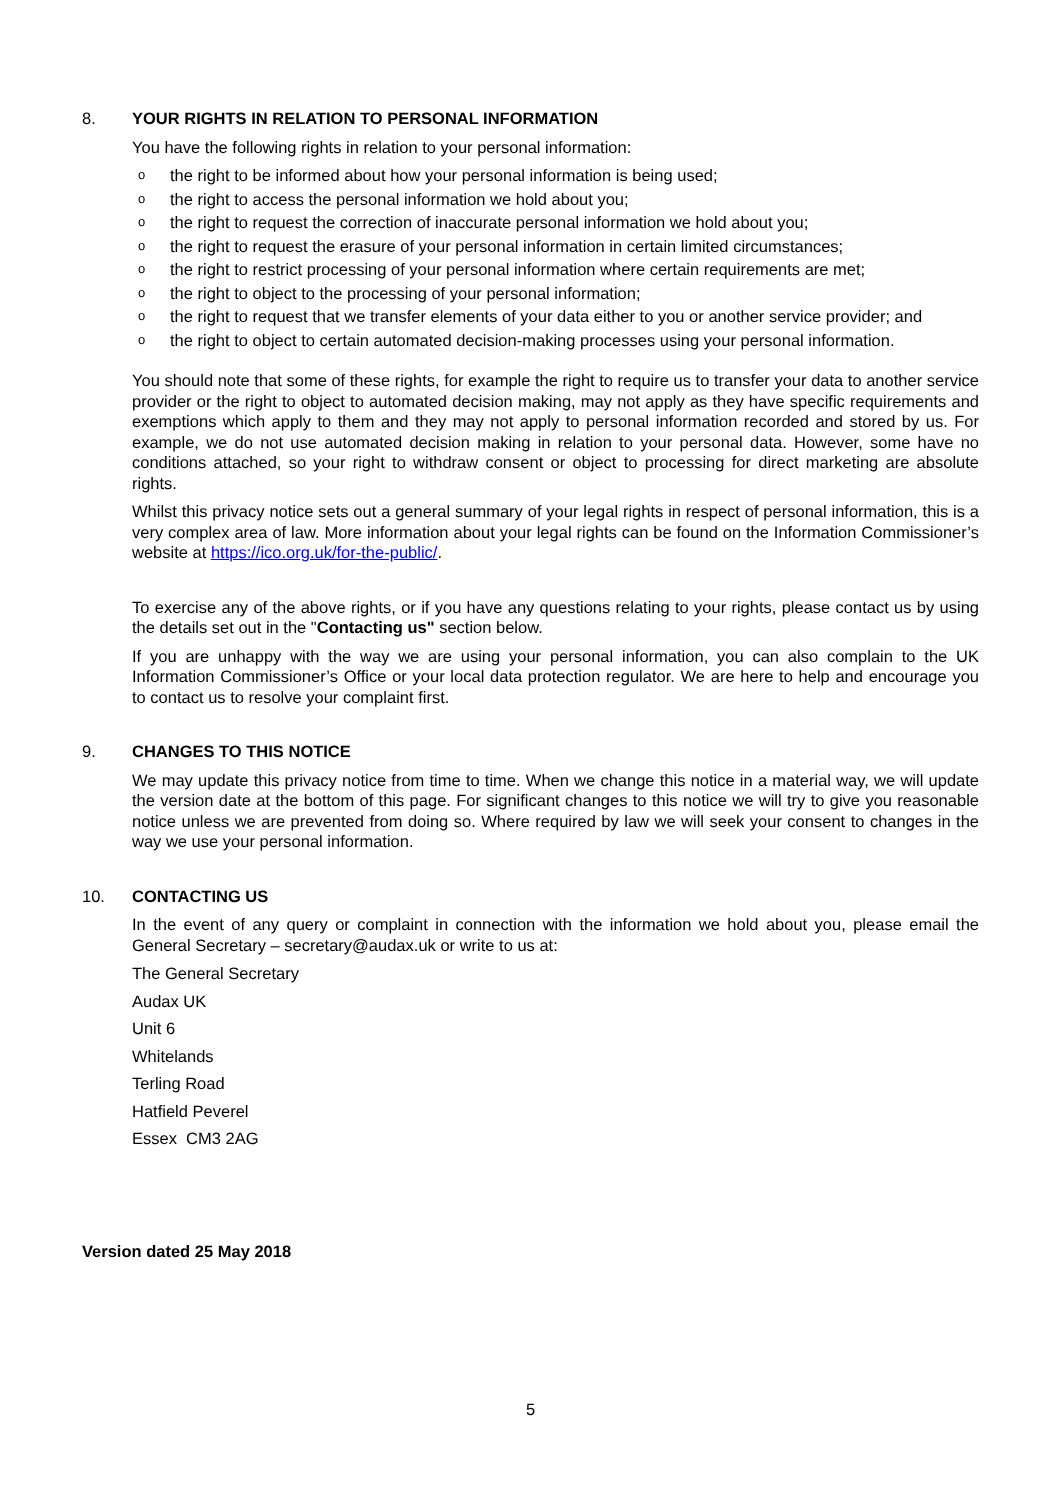8. YOUR RIGHTS IN RELATION TO PERSONAL INFORMATION
You have the following rights in relation to your personal information:
othe right to be informed about how your personal information is being used;
othe right to access the personal information we hold about you;
othe right to request the correction of inaccurate personal information we hold about you;
othe right to request the erasure of your personal information in certain limited circumstances;
othe right to restrict processing of your personal information where certain requirements are met;
othe right to object to the processing of your personal information;
othe right to request that we transfer elements of your data either to you or another service provider; and
othe right to object to certain automated decision-making processes using your personal information.
You should note that some of these rights, for example the right to require us to transfer your data to another service provider or the right to object to automated decision making, may not apply as they have specific requirements and exemptions which apply to them and they may not apply to personal information recorded and stored by us. For example, we do not use automated decision making in relation to your personal data. However, some have no conditions attached, so your right to withdraw consent or object to processing for direct marketing are absolute rights.
Whilst this privacy notice sets out a general summary of your legal rights in respect of personal information, this is a very complex area of law. More information about your legal rights can be found on the Information Commissioner’s website at https://ico.org.uk/for-the-public/.
To exercise any of the above rights, or if you have any questions relating to your rights, please contact us by using the details set out in the "Contacting us" section below.
If you are unhappy with the way we are using your personal information, you can also complain to the UK Information Commissioner’s Office or your local data protection regulator. We are here to help and encourage you to contact us to resolve your complaint first.
9. CHANGES TO THIS NOTICE
We may update this privacy notice from time to time. When we change this notice in a material way, we will update the version date at the bottom of this page. For significant changes to this notice we will try to give you reasonable notice unless we are prevented from doing so. Where required by law we will seek your consent to changes in the way we use your personal information.
10. CONTACTING US
In the event of any query or complaint in connection with the information we hold about you, please email the General Secretary – secretary@audax.uk or write to us at:
The General Secretary
Audax UK
Unit 6
Whitelands
Terling Road
Hatfield Peverel
Essex CM3 2AG
Version dated 25 May 2018
5